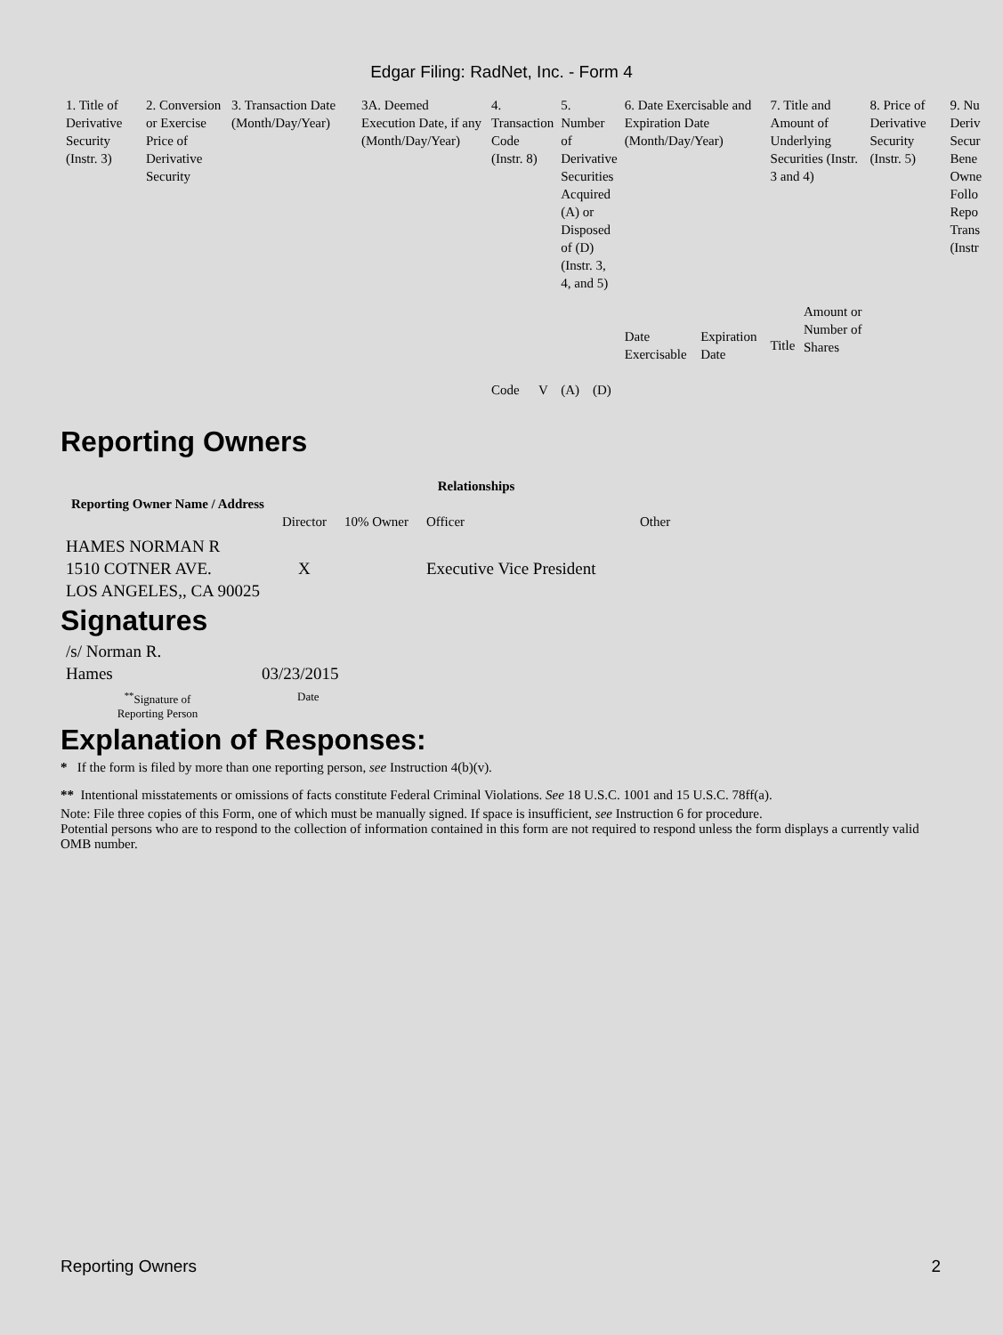Edgar Filing: RadNet, Inc. - Form 4
| 1. Title of Derivative Security (Instr. 3) | 2. Conversion or Exercise Price of Derivative Security | 3. Transaction Date (Month/Day/Year) | 3A. Deemed Execution Date, if any (Month/Day/Year) | 4. Transaction Code (Instr. 8) | | 5. Number of Derivative Securities Acquired (A) or Disposed of (D) (Instr. 3, 4, and 5) | | 6. Date Exercisable and Expiration Date (Month/Day/Year) | | 7. Title and Amount of Underlying Securities (Instr. 3 and 4) | | 8. Price of Derivative Security (Instr. 5) | 9. Nu Deriv Secur Bene Owne Follo Repo Trans (Instr |
| | | | | Code | V | (A) | (D) | Date Exercisable | Expiration Date | Title | Amount or Number of Shares | | |
Reporting Owners
| Reporting Owner Name / Address | Relationships | | | |
| --- | --- | --- | --- | --- |
| | Director | 10% Owner | Officer | Other |
| HAMES NORMAN R 1510 COTNER AVE. LOS ANGELES,, CA 90025 | X | | Executive Vice President | |
Signatures
| /s/ Norman R. Hames | 03/23/2015 |
| <sup>**</sup> Signature of Reporting Person | Date |
Explanation of Responses:
* If the form is filed by more than one reporting person, see Instruction 4(b)(v).
** Intentional misstatements or omissions of facts constitute Federal Criminal Violations. See 18 U.S.C. 1001 and 15 U.S.C. 78ff(a).
Note: File three copies of this Form, one of which must be manually signed. If space is insufficient, see Instruction 6 for procedure.
Potential persons who are to respond to the collection of information contained in this form are not required to respond unless the form displays a currently valid OMB number.
Reporting Owners 2